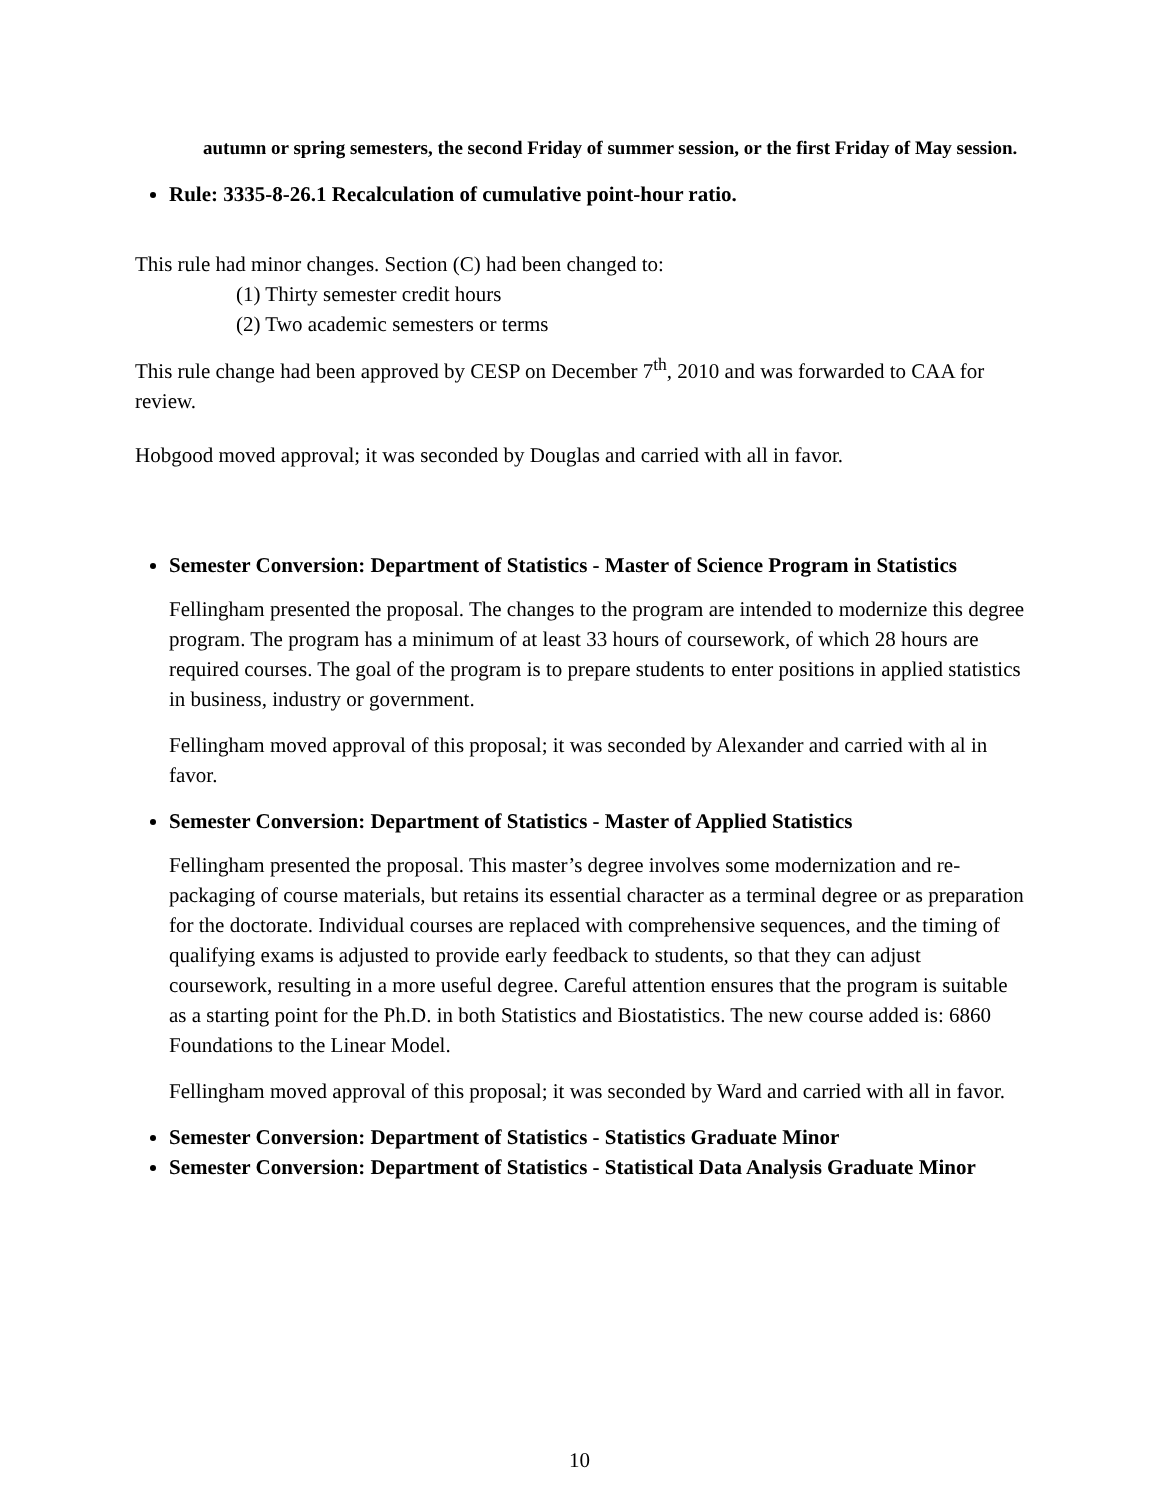autumn or spring semesters, the second Friday of summer session, or the first Friday of May session.
Rule: 3335-8-26.1 Recalculation of cumulative point-hour ratio.
This rule had minor changes. Section (C) had been changed to:
(1) Thirty semester credit hours
(2) Two academic semesters or terms
This rule change had been approved by CESP on December 7<sup>th</sup>, 2010 and was forwarded to CAA for review.
Hobgood moved approval; it was seconded by Douglas and carried with all in favor.
Semester Conversion: Department of Statistics - Master of Science Program in Statistics
Fellingham presented the proposal. The changes to the program are intended to modernize this degree program. The program has a minimum of at least 33 hours of coursework, of which 28 hours are required courses. The goal of the program is to prepare students to enter positions in applied statistics in business, industry or government.
Fellingham moved approval of this proposal; it was seconded by Alexander and carried with al in favor.
Semester Conversion: Department of Statistics - Master of Applied Statistics
Fellingham presented the proposal. This master’s degree involves some modernization and re-packaging of course materials, but retains its essential character as a terminal degree or as preparation for the doctorate. Individual courses are replaced with comprehensive sequences, and the timing of qualifying exams is adjusted to provide early feedback to students, so that they can adjust coursework, resulting in a more useful degree. Careful attention ensures that the program is suitable as a starting point for the Ph.D. in both Statistics and Biostatistics. The new course added is: 6860 Foundations to the Linear Model.
Fellingham moved approval of this proposal; it was seconded by Ward and carried with all in favor.
Semester Conversion: Department of Statistics - Statistics Graduate Minor
Semester Conversion: Department of Statistics - Statistical Data Analysis Graduate Minor
10